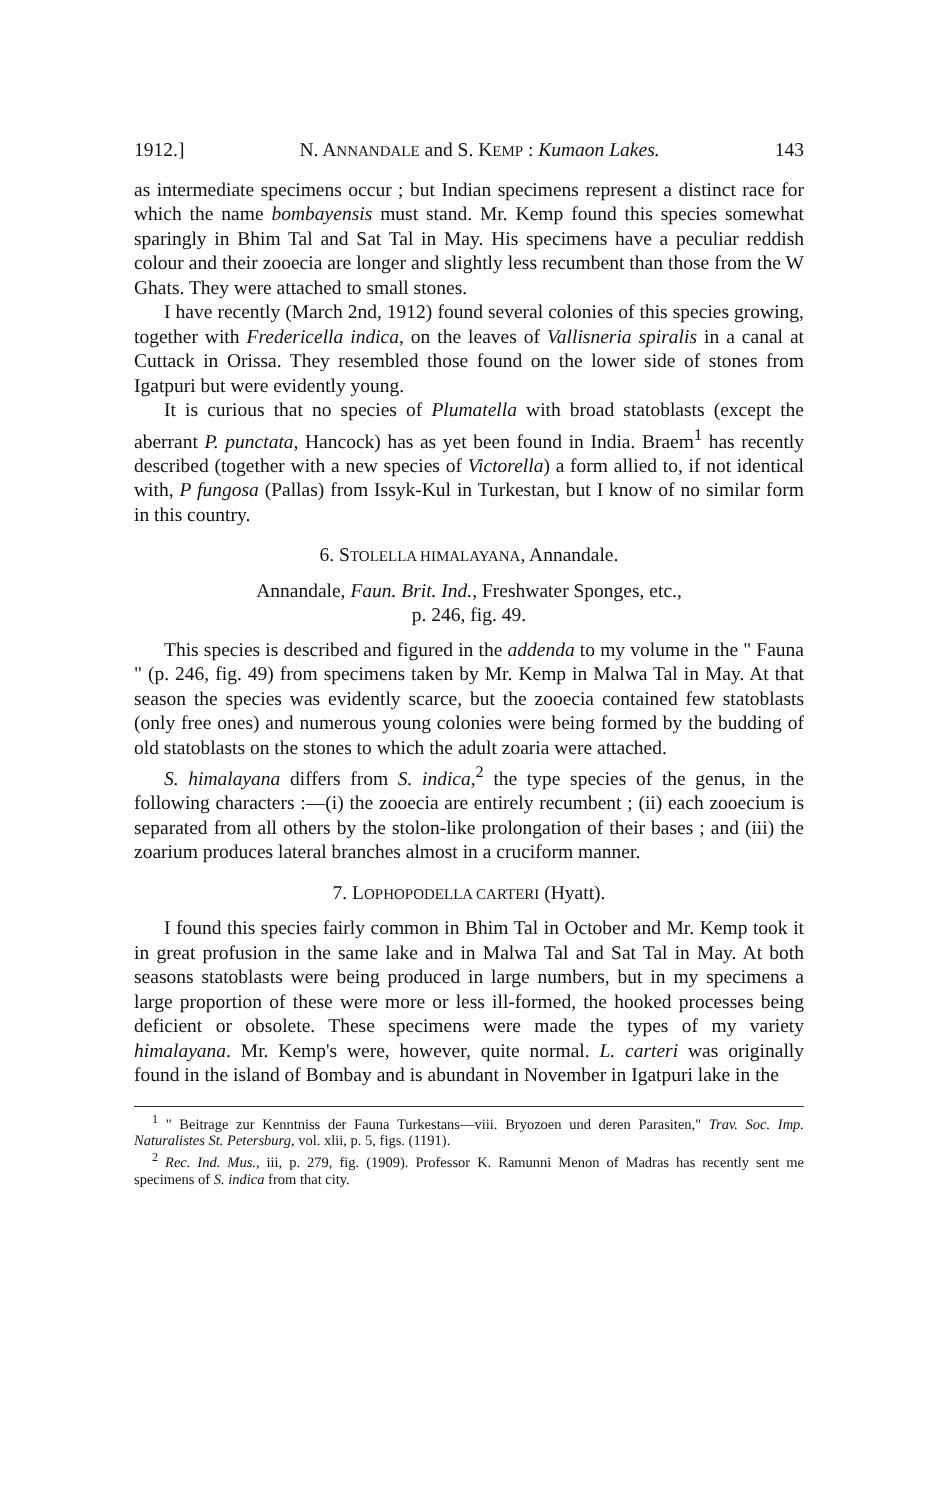1912.] N. ANNANDALE and S. KEMP : Kumaon Lakes. 143
as intermediate specimens occur ; but Indian specimens represent a distinct race for which the name bombayensis must stand. Mr. Kemp found this species somewhat sparingly in Bhim Tal and Sat Tal in May. His specimens have a peculiar reddish colour and their zooecia are longer and slightly less recumbent than those from the W Ghats. They were attached to small stones.
I have recently (March 2nd, 1912) found several colonies of this species growing, together with Fredericella indica, on the leaves of Vallisneria spiralis in a canal at Cuttack in Orissa. They resembled those found on the lower side of stones from Igatpuri but were evidently young.
It is curious that no species of Plumatella with broad statoblasts (except the aberrant P. punctata, Hancock) has as yet been found in India. Braem<sup>1</sup> has recently described (together with a new species of Victorella) a form allied to, if not identical with, P fungosa (Pallas) from Issyk-Kul in Turkestan, but I know of no similar form in this country.
6. STOLELLA HIMALAYANA, Annandale.
Annandale, Faun. Brit. Ind., Freshwater Sponges, etc.,
p. 246, fig. 49.
This species is described and figured in the addenda to my volume in the " Fauna " (p. 246, fig. 49) from specimens taken by Mr. Kemp in Malwa Tal in May. At that season the species was evidently scarce, but the zooecia contained few statoblasts (only free ones) and numerous young colonies were being formed by the budding of old statoblasts on the stones to which the adult zoaria were attached.
S. himalayana differs from S. indica,<sup>2</sup> the type species of the genus, in the following characters :—(i) the zooecia are entirely recumbent ; (ii) each zooecium is separated from all others by the stolon-like prolongation of their bases ; and (iii) the zoarium produces lateral branches almost in a cruciform manner.
7. LOPHOPODELLA CARTERI (Hyatt).
I found this species fairly common in Bhim Tal in October and Mr. Kemp took it in great profusion in the same lake and in Malwa Tal and Sat Tal in May. At both seasons statoblasts were being produced in large numbers, but in my specimens a large proportion of these were more or less ill-formed, the hooked processes being deficient or obsolete. These specimens were made the types of my variety himalayana. Mr. Kemp's were, however, quite normal. L. carteri was originally found in the island of Bombay and is abundant in November in Igatpuri lake in the
<sup>1</sup> " Beitrage zur Kenntniss der Fauna Turkestans—viii. Bryozoen und deren Parasiten," Trav. Soc. Imp. Naturalistes St. Petersburg, vol. xlii, p. 5, figs. (1191).
<sup>2</sup> Rec. Ind. Mus., iii, p. 279, fig. (1909). Professor K. Ramunni Menon of Madras has recently sent me specimens of S. indica from that city.